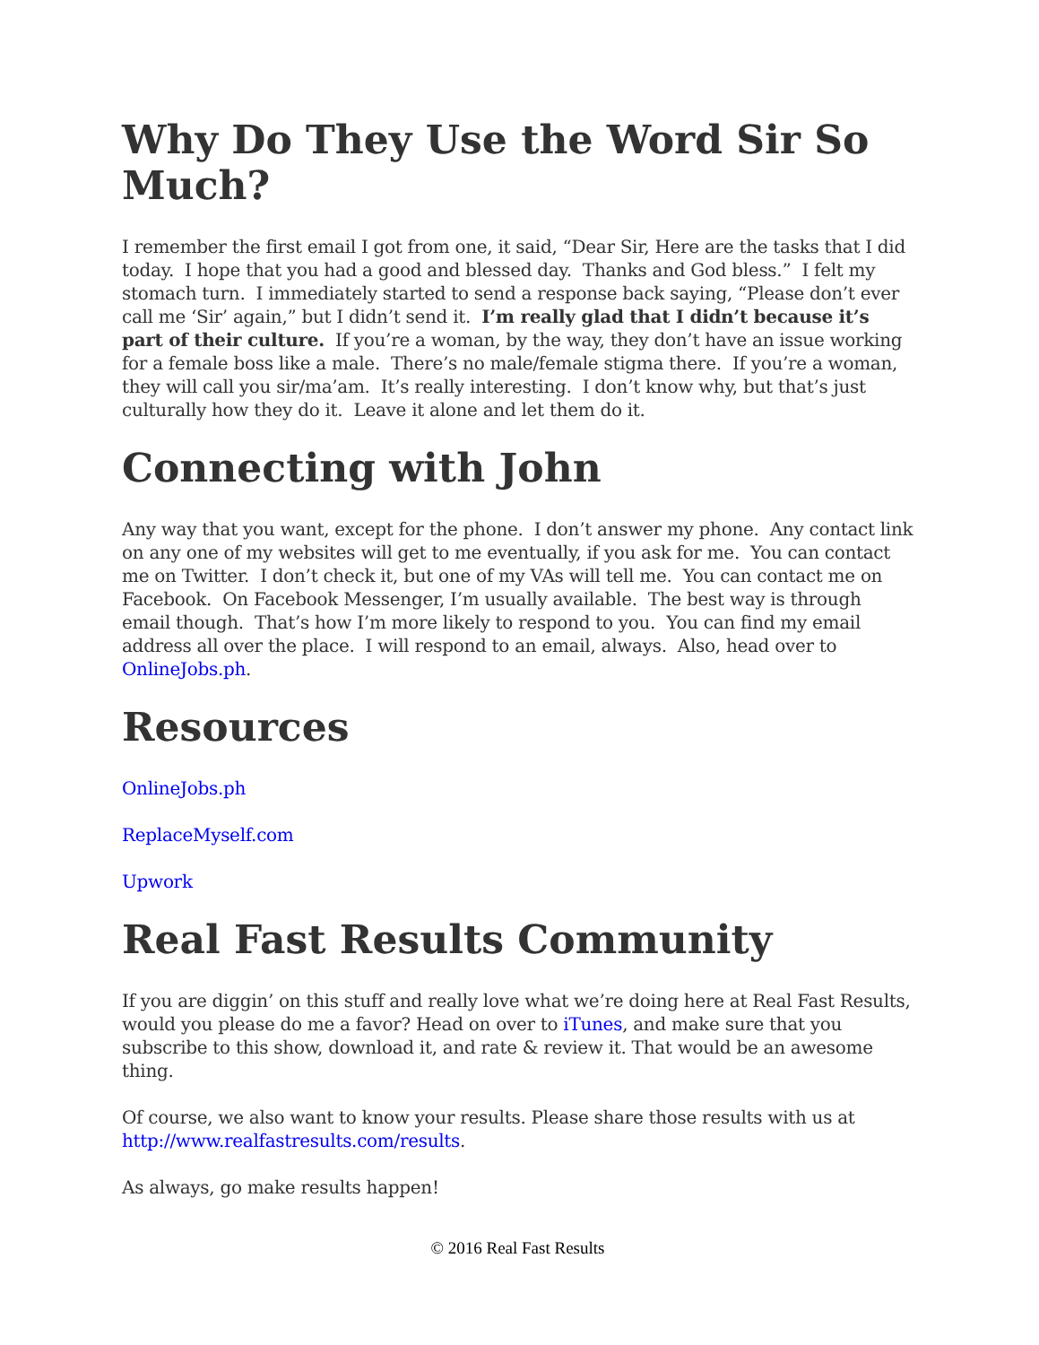Why Do They Use the Word Sir So Much?
I remember the first email I got from one, it said, “Dear Sir, Here are the tasks that I did today. I hope that you had a good and blessed day. Thanks and God bless.” I felt my stomach turn. I immediately started to send a response back saying, “Please don’t ever call me ‘Sir’ again,” but I didn’t send it. I’m really glad that I didn’t because it’s part of their culture. If you’re a woman, by the way, they don’t have an issue working for a female boss like a male. There’s no male/female stigma there. If you’re a woman, they will call you sir/ma’am. It’s really interesting. I don’t know why, but that’s just culturally how they do it. Leave it alone and let them do it.
Connecting with John
Any way that you want, except for the phone. I don’t answer my phone. Any contact link on any one of my websites will get to me eventually, if you ask for me. You can contact me on Twitter. I don’t check it, but one of my VAs will tell me. You can contact me on Facebook. On Facebook Messenger, I’m usually available. The best way is through email though. That’s how I’m more likely to respond to you. You can find my email address all over the place. I will respond to an email, always. Also, head over to OnlineJobs.ph.
Resources
OnlineJobs.ph
ReplaceMyself.com
Upwork
Real Fast Results Community
If you are diggin’ on this stuff and really love what we’re doing here at Real Fast Results, would you please do me a favor? Head on over to iTunes, and make sure that you subscribe to this show, download it, and rate & review it. That would be an awesome thing.
Of course, we also want to know your results. Please share those results with us at http://www.realfastresults.com/results.
As always, go make results happen!
© 2016 Real Fast Results